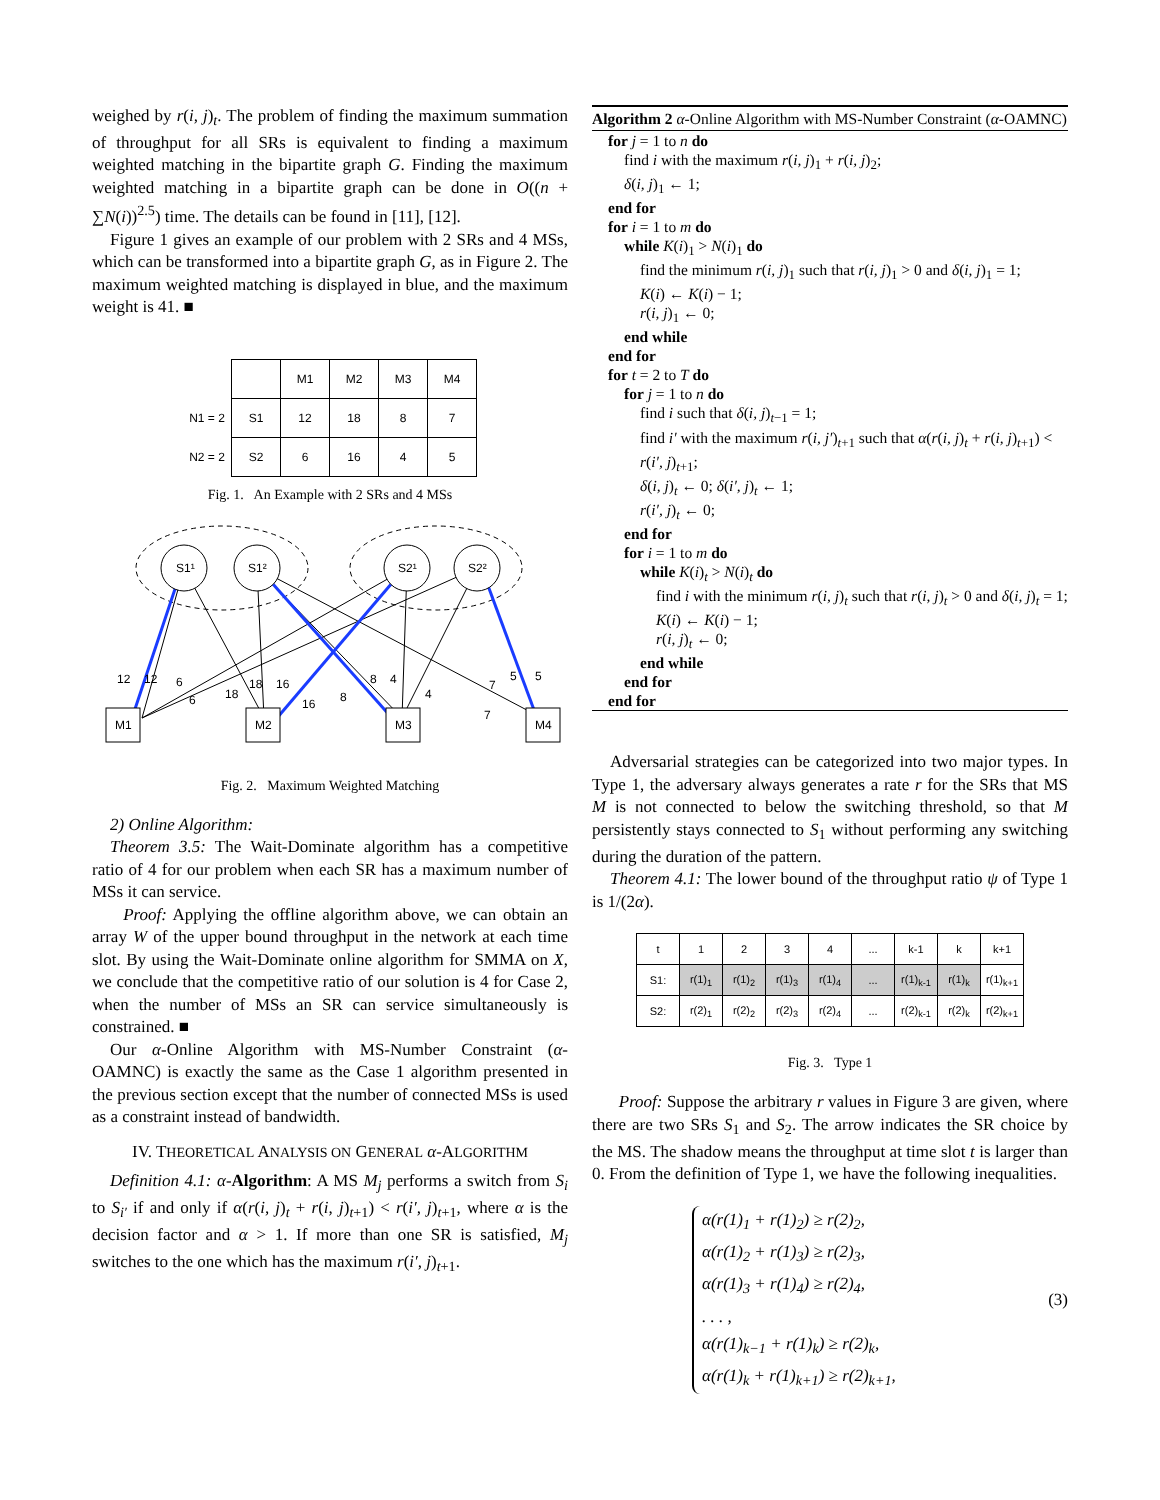weighed by r(i, j)<sub>t</sub>. The problem of finding the maximum summation of throughput for all SRs is equivalent to finding a maximum weighted matching in the bipartite graph G. Finding the maximum weighted matching in a bipartite graph can be done in O((n + ∑N(i))<sup>2.5</sup>) time. The details can be found in [11], [12].
Figure 1 gives an example of our problem with 2 SRs and 4 MSs, which can be transformed into a bipartite graph G, as in Figure 2. The maximum weighted matching is displayed in blue, and the maximum weight is 41. ■
| | | M1 | M2 | M3 | M4 |
| N1 = 2 | S1 | 12 | 18 | 8 | 7 |
| N2 = 2 | S2 | 6 | 16 | 4 | 5 |
Fig. 1. An Example with 2 SRs and 4 MSs
S1¹
S1²
S2¹
S2²
M1
M2
M3
M4
12
12
6
6
18
18
16
16
8
8
4
4
7
7
5
5
Fig. 2. Maximum Weighted Matching
2) Online Algorithm:
Theorem 3.5: The Wait-Dominate algorithm has a competitive ratio of 4 for our problem when each SR has a maximum number of MSs it can service.
Proof: Applying the offline algorithm above, we can obtain an array W of the upper bound throughput in the network at each time slot. By using the Wait-Dominate online algorithm for SMMA on X, we conclude that the competitive ratio of our solution is 4 for Case 2, when the number of MSs an SR can service simultaneously is constrained. ■
Our α-Online Algorithm with MS-Number Constraint (α-OAMNC) is exactly the same as the Case 1 algorithm presented in the previous section except that the number of connected MSs is used as a constraint instead of bandwidth.
IV. THEORETICAL ANALYSIS ON GENERAL α-ALGORITHM
Definition 4.1: α-Algorithm: A MS M<sub>j</sub> performs a switch from S<sub>i</sub> to S<sub>i′</sub> if and only if α(r(i, j)<sub>t</sub> + r(i, j)<sub>t+1</sub>) < r(i′, j)<sub>t+1</sub>, where α is the decision factor and α > 1. If more than one SR is satisfied, M<sub>j</sub> switches to the one which has the maximum r(i′, j)<sub>t+1</sub>.
Algorithm 2 α-Online Algorithm with MS-Number Constraint (α-OAMNC)
for j = 1 to n do
find i with the maximum r(i, j)<sub>1</sub> + r(i, j)<sub>2</sub>;
δ(i, j)<sub>1</sub> ← 1;
end for
for i = 1 to m do
while K(i)<sub>1</sub> > N(i)<sub>1</sub> do
find the minimum r(i, j)<sub>1</sub> such that r(i, j)<sub>1</sub> > 0 and δ(i, j)<sub>1</sub> = 1;
K(i) ← K(i) − 1;
r(i, j)<sub>1</sub> ← 0;
end while
end for
for t = 2 to T do
for j = 1 to n do
find i such that δ(i, j)<sub>t−1</sub> = 1;
find i′ with the maximum r(i, j′)<sub>t+1</sub> such that α(r(i, j)<sub>t</sub> + r(i, j)<sub>t+1</sub>) < r(i′, j)<sub>t+1</sub>;
δ(i, j)<sub>t</sub> ← 0; δ(i′, j)<sub>t</sub> ← 1;
r(i′, j)<sub>t</sub> ← 0;
end for
for i = 1 to m do
while K(i)<sub>t</sub> > N(i)<sub>t</sub> do
find i with the minimum r(i, j)<sub>t</sub> such that r(i, j)<sub>t</sub> > 0 and δ(i, j)<sub>t</sub> = 1;
K(i) ← K(i) − 1;
r(i, j)<sub>t</sub> ← 0;
end while
end for
end for
Adversarial strategies can be categorized into two major types. In Type 1, the adversary always generates a rate r for the SRs that MS M is not connected to below the switching threshold, so that M persistently stays connected to S<sub>1</sub> without performing any switching during the duration of the pattern.
Theorem 4.1: The lower bound of the throughput ratio ψ of Type 1 is 1/(2α).
| t | 1 | 2 | 3 | 4 | ... | k-1 | k | k+1 |
| S1: | r(1)<sub>1</sub> | r(1)<sub>2</sub> | r(1)<sub>3</sub> | r(1)<sub>4</sub> | ... | r(1)<sub>k-1</sub> | r(1)<sub>k</sub> | r(1)<sub>k+1</sub> |
| S2: | r(2)<sub>1</sub> | r(2)<sub>2</sub> | r(2)<sub>3</sub> | r(2)<sub>4</sub> | ... | r(2)<sub>k-1</sub> | r(2)<sub>k</sub> | r(2)<sub>k+1</sub> |
Fig. 3. Type 1
Proof: Suppose the arbitrary r values in Figure 3 are given, where there are two SRs S<sub>1</sub> and S<sub>2</sub>. The arrow indicates the SR choice by the MS. The shadow means the throughput at time slot t is larger than 0. From the definition of Type 1, we have the following inequalities.
α(r(1)<sub>1</sub> + r(1)<sub>2</sub>) ≥ r(2)<sub>2</sub>,
α(r(1)<sub>2</sub> + r(1)<sub>3</sub>) ≥ r(2)<sub>3</sub>,
α(r(1)<sub>3</sub> + r(1)<sub>4</sub>) ≥ r(2)<sub>4</sub>,
. . . ,
α(r(1)<sub>k−1</sub> + r(1)<sub>k</sub>) ≥ r(2)<sub>k</sub>,
α(r(1)<sub>k</sub> + r(1)<sub>k+1</sub>) ≥ r(2)<sub>k+1</sub>,
(3)